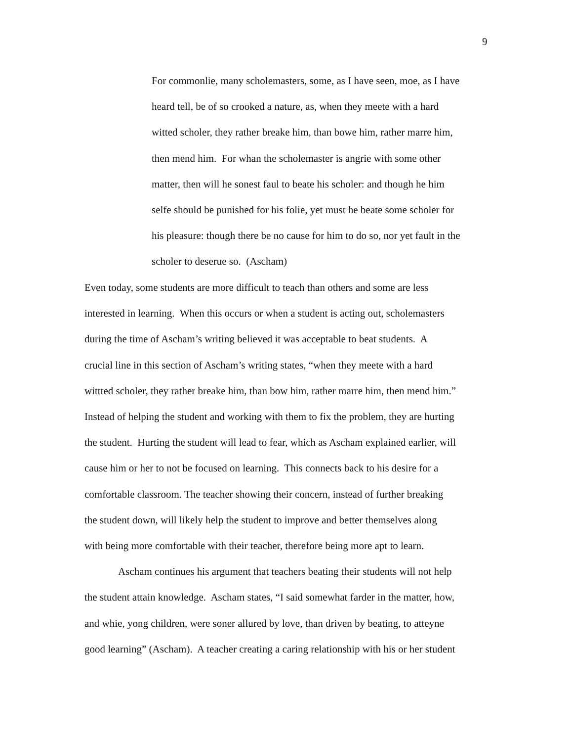9
For commonlie, many scholemasters, some, as I have seen, moe, as I have
heard tell, be of so crooked a nature, as, when they meete with a hard
witted scholer, they rather breake him, than bowe him, rather marre him,
then mend him. For whan the scholemaster is angrie with some other
matter, then will he sonest faul to beate his scholer: and though he him
selfe should be punished for his folie, yet must he beate some scholer for
his pleasure: though there be no cause for him to do so, nor yet fault in the
scholer to deserue so. (Ascham)
Even today, some students are more difficult to teach than others and some are less
interested in learning. When this occurs or when a student is acting out, scholemasters
during the time of Ascham’s writing believed it was acceptable to beat students. A
crucial line in this section of Ascham’s writing states, “when they meete with a hard
wittted scholer, they rather breake him, than bow him, rather marre him, then mend him.”
Instead of helping the student and working with them to fix the problem, they are hurting
the student. Hurting the student will lead to fear, which as Ascham explained earlier, will
cause him or her to not be focused on learning. This connects back to his desire for a
comfortable classroom. The teacher showing their concern, instead of further breaking
the student down, will likely help the student to improve and better themselves along
with being more comfortable with their teacher, therefore being more apt to learn.
Ascham continues his argument that teachers beating their students will not help
the student attain knowledge. Ascham states, “I said somewhat farder in the matter, how,
and whie, yong children, were soner allured by love, than driven by beating, to atteyne
good learning” (Ascham). A teacher creating a caring relationship with his or her student